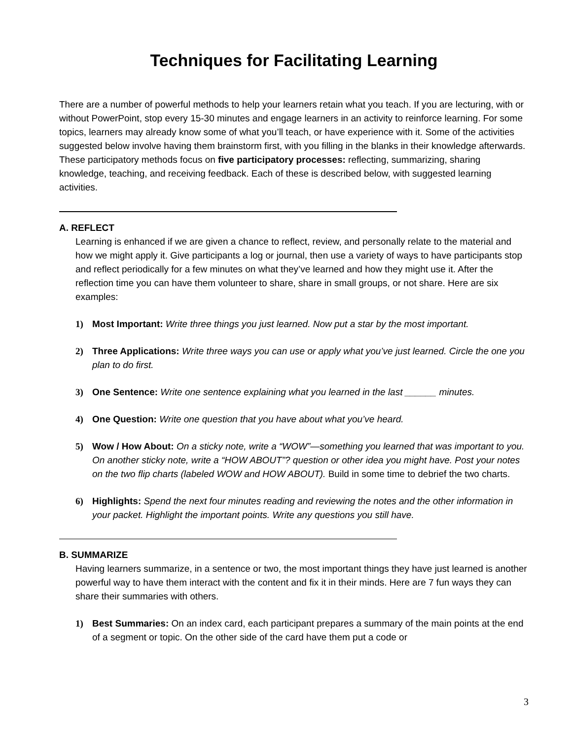Techniques for Facilitating Learning
There are a number of powerful methods to help your learners retain what you teach. If you are lecturing, with or without PowerPoint, stop every 15-30 minutes and engage learners in an activity to reinforce learning. For some topics, learners may already know some of what you’ll teach, or have experience with it. Some of the activities suggested below involve having them brainstorm first, with you filling in the blanks in their knowledge afterwards. These participatory methods focus on five participatory processes: reflecting, summarizing, sharing knowledge, teaching, and receiving feedback. Each of these is described below, with suggested learning activities.
A. REFLECT
Learning is enhanced if we are given a chance to reflect, review, and personally relate to the material and how we might apply it. Give participants a log or journal, then use a variety of ways to have participants stop and reflect periodically for a few minutes on what they’ve learned and how they might use it. After the reflection time you can have them volunteer to share, share in small groups, or not share. Here are six examples:
1) Most Important: Write three things you just learned. Now put a star by the most important.
2) Three Applications: Write three ways you can use or apply what you’ve just learned. Circle the one you plan to do first.
3) One Sentence: Write one sentence explaining what you learned in the last ______ minutes.
4) One Question: Write one question that you have about what you’ve heard.
5) Wow / How About: On a sticky note, write a “WOW”—something you learned that was important to you. On another sticky note, write a “HOW ABOUT”? question or other idea you might have. Post your notes on the two flip charts (labeled WOW and HOW ABOUT). Build in some time to debrief the two charts.
6) Highlights: Spend the next four minutes reading and reviewing the notes and the other information in your packet. Highlight the important points. Write any questions you still have.
B. SUMMARIZE
Having learners summarize, in a sentence or two, the most important things they have just learned is another powerful way to have them interact with the content and fix it in their minds. Here are 7 fun ways they can share their summaries with others.
1) Best Summaries: On an index card, each participant prepares a summary of the main points at the end of a segment or topic. On the other side of the card have them put a code or
3